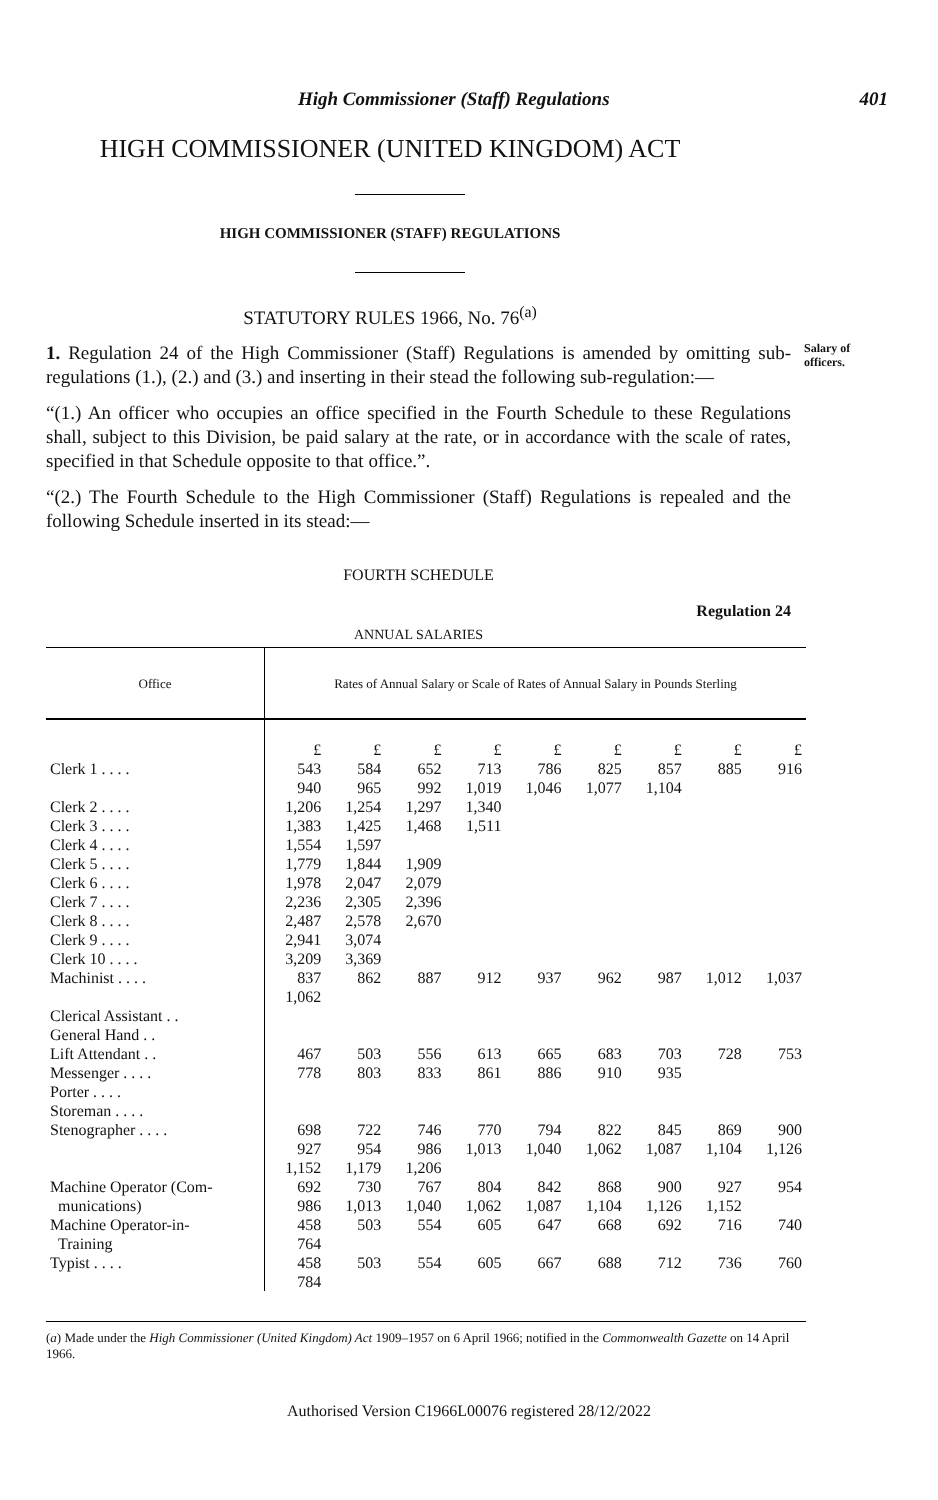High Commissioner (Staff) Regulations 401
HIGH COMMISSIONER (UNITED KINGDOM) ACT
HIGH COMMISSIONER (STAFF) REGULATIONS
STATUTORY RULES 1966, No. 76<sup>(a)</sup>
Salary of officers.
1. Regulation 24 of the High Commissioner (Staff) Regulations is amended by omitting sub-regulations (1.), (2.) and (3.) and inserting in their stead the following sub-regulation:—
“(1.) An officer who occupies an office specified in the Fourth Schedule to these Regulations shall, subject to this Division, be paid salary at the rate, or in accordance with the scale of rates, specified in that Schedule opposite to that office.”.
“(2.) The Fourth Schedule to the High Commissioner (Staff) Regulations is repealed and the following Schedule inserted in its stead:—
FOURTH SCHEDULE
Regulation 24
ANNUAL SALARIES
| Office | Rates of Annual Salary or Scale of Rates of Annual Salary in Pounds Sterling | | | | | | | | |
| | £ | £ | £ | £ | £ | £ | £ | £ | £ |
| Clerk 1 . . . . | 543 | 584 | 652 | 713 | 786 | 825 | 857 | 885 | 916 |
| | 940 | 965 | 992 | 1,019 | 1,046 | 1,077 | 1,104 | | |
| Clerk 2 . . . . | 1,206 | 1,254 | 1,297 | 1,340 | | | | | |
| Clerk 3 . . . . | 1,383 | 1,425 | 1,468 | 1,511 | | | | | |
| Clerk 4 . . . . | 1,554 | 1,597 | | | | | | | |
| Clerk 5 . . . . | 1,779 | 1,844 | 1,909 | | | | | | |
| Clerk 6 . . . . | 1,978 | 2,047 | 2,079 | | | | | | |
| Clerk 7 . . . . | 2,236 | 2,305 | 2,396 | | | | | | |
| Clerk 8 . . . . | 2,487 | 2,578 | 2,670 | | | | | | |
| Clerk 9 . . . . | 2,941 | 3,074 | | | | | | | |
| Clerk 10 . . . . | 3,209 | 3,369 | | | | | | | |
| Machinist . . . . | 837 | 862 | 887 | 912 | 937 | 962 | 987 | 1,012 | 1,037 |
| | 1,062 | | | | | | | | |
| Clerical Assistant . . General Hand . . Lift Attendant . . Messenger . . . . Porter . . . . Storeman . . . . | 467 778 | 503 803 | 556 833 | 613 861 | 665 886 | 683 910 | 703 935 | 728 | 753 |
| Stenographer . . . . | 698 | 722 | 746 | 770 | 794 | 822 | 845 | 869 | 900 |
| | 927 | 954 | 986 | 1,013 | 1,040 | 1,062 | 1,087 | 1,104 | 1,126 |
| | 1,152 | 1,179 | 1,206 | | | | | | |
| Machine Operator (Com- | 692 | 730 | 767 | 804 | 842 | 868 | 900 | 927 | 954 |
| munications) | 986 | 1,013 | 1,040 | 1,062 | 1,087 | 1,104 | 1,126 | 1,152 | |
| Machine Operator-in- | 458 | 503 | 554 | 605 | 647 | 668 | 692 | 716 | 740 |
| Training | 764 | | | | | | | | |
| Typist . . . . | 458 | 503 | 554 | 605 | 667 | 688 | 712 | 736 | 760 |
| | 784 | | | | | | | | |
(a) Made under the High Commissioner (United Kingdom) Act 1909–1957 on 6 April 1966; notified in the Commonwealth Gazette on 14 April 1966.
Authorised Version C1966L00076 registered 28/12/2022